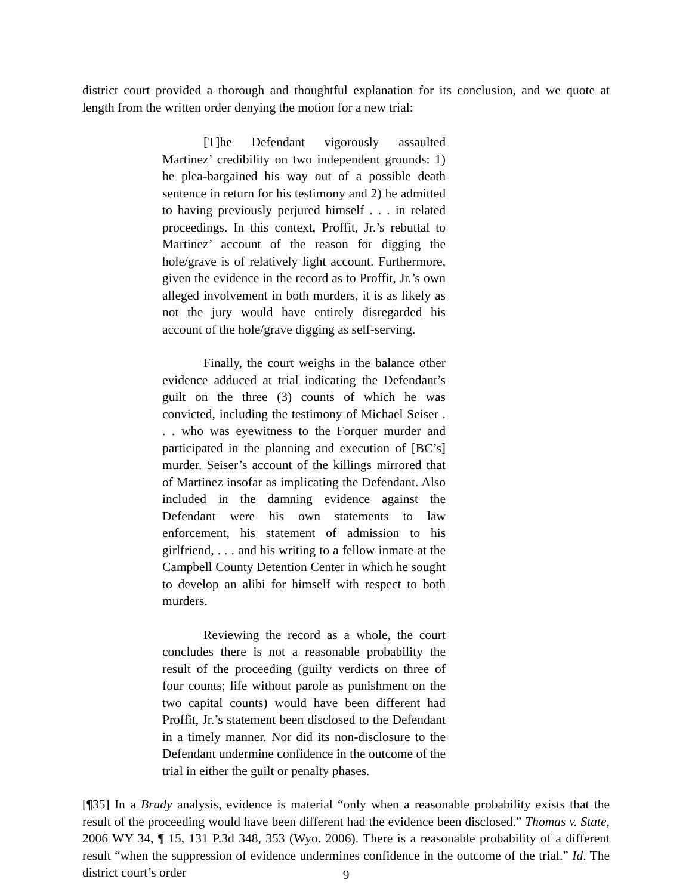district court provided a thorough and thoughtful explanation for its conclusion, and we quote at length from the written order denying the motion for a new trial:
[T]he Defendant vigorously assaulted Martinez’ credibility on two independent grounds: 1) he plea-bargained his way out of a possible death sentence in return for his testimony and 2) he admitted to having previously perjured himself . . . in related proceedings. In this context, Proffit, Jr.’s rebuttal to Martinez’ account of the reason for digging the hole/grave is of relatively light account. Furthermore, given the evidence in the record as to Proffit, Jr.’s own alleged involvement in both murders, it is as likely as not the jury would have entirely disregarded his account of the hole/grave digging as self-serving.
Finally, the court weighs in the balance other evidence adduced at trial indicating the Defendant’s guilt on the three (3) counts of which he was convicted, including the testimony of Michael Seiser . . . who was eyewitness to the Forquer murder and participated in the planning and execution of [BC’s] murder. Seiser’s account of the killings mirrored that of Martinez insofar as implicating the Defendant. Also included in the damning evidence against the Defendant were his own statements to law enforcement, his statement of admission to his girlfriend, . . . and his writing to a fellow inmate at the Campbell County Detention Center in which he sought to develop an alibi for himself with respect to both murders.
Reviewing the record as a whole, the court concludes there is not a reasonable probability the result of the proceeding (guilty verdicts on three of four counts; life without parole as punishment on the two capital counts) would have been different had Proffit, Jr.’s statement been disclosed to the Defendant in a timely manner. Nor did its non-disclosure to the Defendant undermine confidence in the outcome of the trial in either the guilt or penalty phases.
[¶35] In a Brady analysis, evidence is material “only when a reasonable probability exists that the result of the proceeding would have been different had the evidence been disclosed.” Thomas v. State, 2006 WY 34, ¶ 15, 131 P.3d 348, 353 (Wyo. 2006). There is a reasonable probability of a different result “when the suppression of evidence undermines confidence in the outcome of the trial.” Id. The district court’s order
9